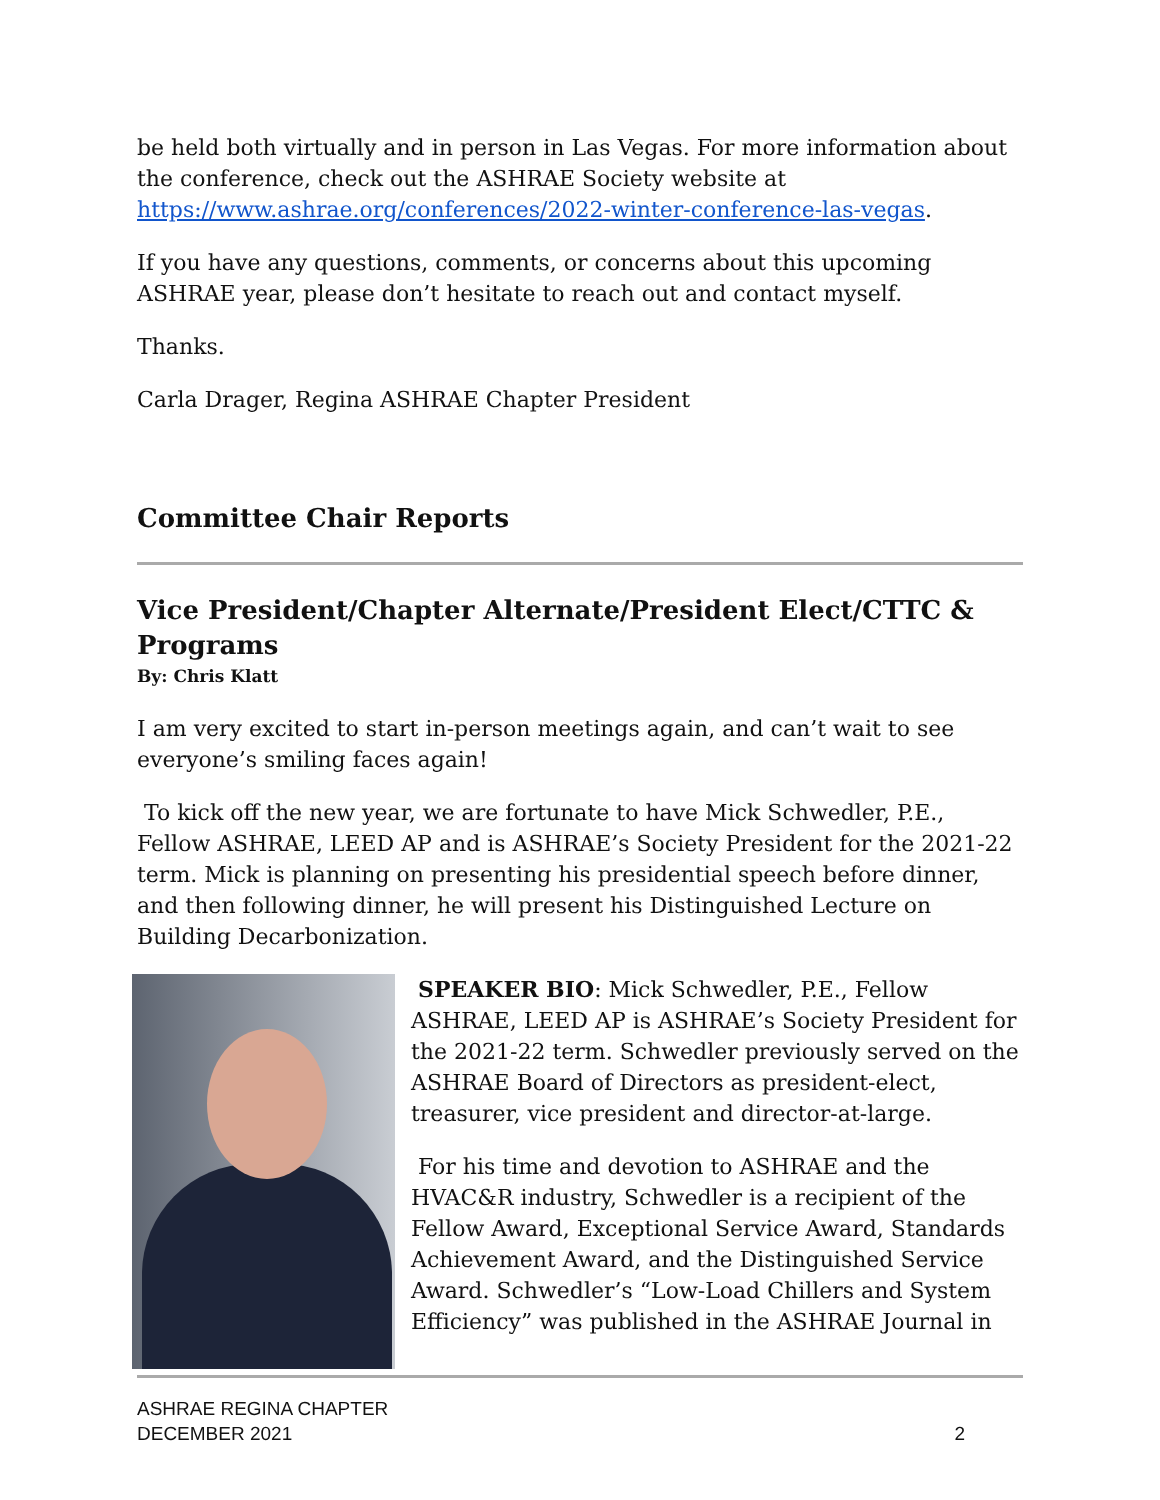be held both virtually and in person in Las Vegas. For more information about the conference, check out the ASHRAE Society website at https://www.ashrae.org/conferences/2022-winter-conference-las-vegas.
If you have any questions, comments, or concerns about this upcoming ASHRAE year, please don’t hesitate to reach out and contact myself.
Thanks.
Carla Drager, Regina ASHRAE Chapter President
Committee Chair Reports
Vice President/Chapter Alternate/President Elect/CTTC & Programs
By: Chris Klatt
I am very excited to start in-person meetings again, and can’t wait to see everyone’s smiling faces again!
To kick off the new year, we are fortunate to have Mick Schwedler, P.E., Fellow ASHRAE, LEED AP and is ASHRAE’s Society President for the 2021-22 term. Mick is planning on presenting his presidential speech before dinner, and then following dinner, he will present his Distinguished Lecture on Building Decarbonization.
SPEAKER BIO: Mick Schwedler, P.E., Fellow ASHRAE, LEED AP is ASHRAE’s Society President for the 2021-22 term. Schwedler previously served on the ASHRAE Board of Directors as president-elect, treasurer, vice president and director-at-large.
For his time and devotion to ASHRAE and the HVAC&R industry, Schwedler is a recipient of the Fellow Award, Exceptional Service Award, Standards Achievement Award, and the Distinguished Service Award. Schwedler’s “Low-Load Chillers and System Efficiency” was published in the ASHRAE Journal in
ASHRAE REGINA CHAPTER
DECEMBER 2021
2